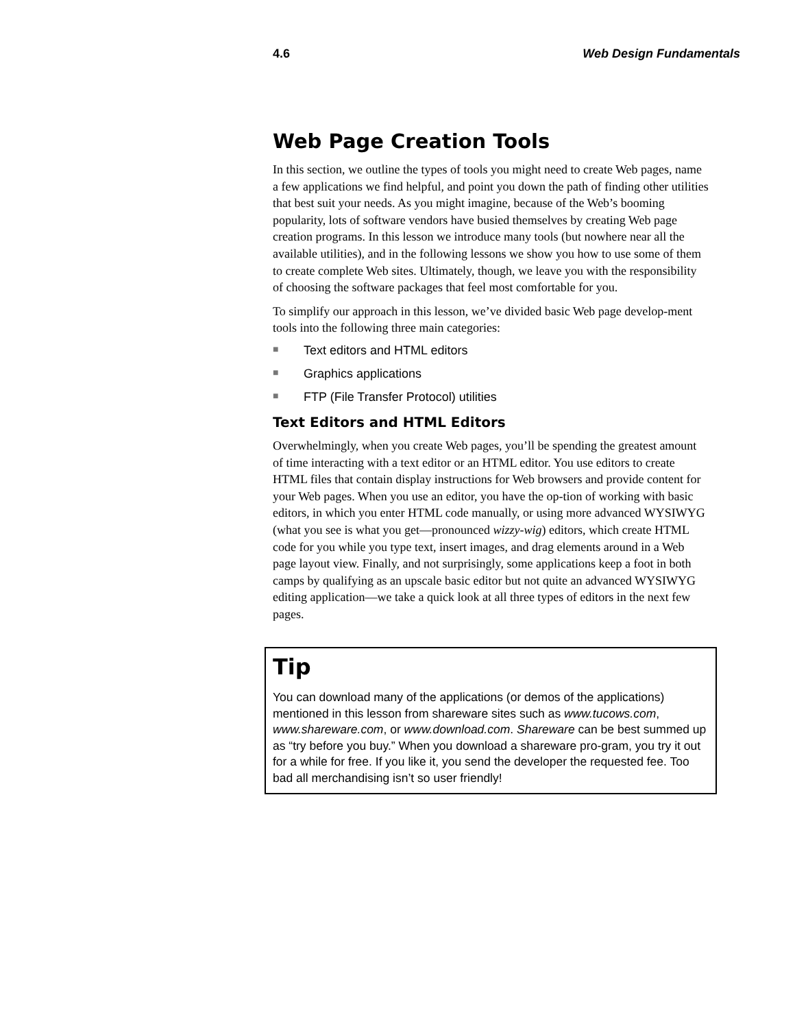4.6 Web Design Fundamentals
Web Page Creation Tools
In this section, we outline the types of tools you might need to create Web pages, name a few applications we find helpful, and point you down the path of finding other utilities that best suit your needs. As you might imagine, because of the Web’s booming popularity, lots of software vendors have busied themselves by creating Web page creation programs. In this lesson we introduce many tools (but nowhere near all the available utilities), and in the following lessons we show you how to use some of them to create complete Web sites. Ultimately, though, we leave you with the responsibility of choosing the software packages that feel most comfortable for you.
To simplify our approach in this lesson, we’ve divided basic Web page develop-ment tools into the following three main categories:
■ Text editors and HTML editors
■ Graphics applications
■ FTP (File Transfer Protocol) utilities
Text Editors and HTML Editors
Overwhelmingly, when you create Web pages, you’ll be spending the greatest amount of time interacting with a text editor or an HTML editor. You use editors to create HTML files that contain display instructions for Web browsers and provide content for your Web pages. When you use an editor, you have the op-tion of working with basic editors, in which you enter HTML code manually, or using more advanced WYSIWYG (what you see is what you get—pronounced wizzy-wig) editors, which create HTML code for you while you type text, insert images, and drag elements around in a Web page layout view. Finally, and not surprisingly, some applications keep a foot in both camps by qualifying as an upscale basic editor but not quite an advanced WYSIWYG editing application—we take a quick look at all three types of editors in the next few pages.
Tip
You can download many of the applications (or demos of the applications) mentioned in this lesson from shareware sites such as www.tucows.com, www.shareware.com, or www.download.com. Shareware can be best summed up as “try before you buy.” When you download a shareware pro-gram, you try it out for a while for free. If you like it, you send the developer the requested fee. Too bad all merchandising isn’t so user friendly!